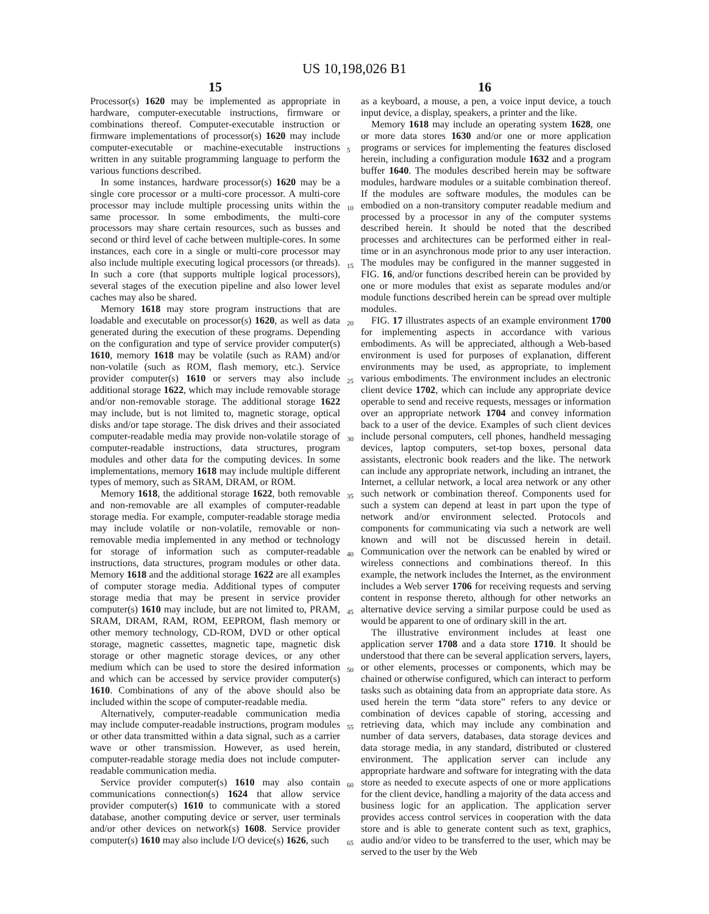US 10,198,026 B1
15 16
Processor(s) 1620 may be implemented as appropriate in hardware, computer-executable instructions, firmware or combinations thereof. Computer-executable instruction or firmware implementations of processor(s) 1620 may include computer-executable or machine-executable instructions written in any suitable programming language to perform the various functions described.
In some instances, hardware processor(s) 1620 may be a single core processor or a multi-core processor. A multi-core processor may include multiple processing units within the same processor. In some embodiments, the multi-core processors may share certain resources, such as busses and second or third level of cache between multiple-cores. In some instances, each core in a single or multi-core processor may also include multiple executing logical processors (or threads). In such a core (that supports multiple logical processors), several stages of the execution pipeline and also lower level caches may also be shared.
Memory 1618 may store program instructions that are loadable and executable on processor(s) 1620, as well as data generated during the execution of these programs. Depending on the configuration and type of service provider computer(s) 1610, memory 1618 may be volatile (such as RAM) and/or non-volatile (such as ROM, flash memory, etc.). Service provider computer(s) 1610 or servers may also include additional storage 1622, which may include removable storage and/or non-removable storage. The additional storage 1622 may include, but is not limited to, magnetic storage, optical disks and/or tape storage. The disk drives and their associated computer-readable media may provide non-volatile storage of computer-readable instructions, data structures, program modules and other data for the computing devices. In some implementations, memory 1618 may include multiple different types of memory, such as SRAM, DRAM, or ROM.
Memory 1618, the additional storage 1622, both removable and non-removable are all examples of computer-readable storage media. For example, computer-readable storage media may include volatile or non-volatile, removable or non-removable media implemented in any method or technology for storage of information such as computer-readable instructions, data structures, program modules or other data. Memory 1618 and the additional storage 1622 are all examples of computer storage media. Additional types of computer storage media that may be present in service provider computer(s) 1610 may include, but are not limited to, PRAM, SRAM, DRAM, RAM, ROM, EEPROM, flash memory or other memory technology, CD-ROM, DVD or other optical storage, magnetic cassettes, magnetic tape, magnetic disk storage or other magnetic storage devices, or any other medium which can be used to store the desired information and which can be accessed by service provider computer(s) 1610. Combinations of any of the above should also be included within the scope of computer-readable media.
Alternatively, computer-readable communication media may include computer-readable instructions, program modules or other data transmitted within a data signal, such as a carrier wave or other transmission. However, as used herein, computer-readable storage media does not include computer-readable communication media.
Service provider computer(s) 1610 may also contain communications connection(s) 1624 that allow service provider computer(s) 1610 to communicate with a stored database, another computing device or server, user terminals and/or other devices on network(s) 1608. Service provider computer(s) 1610 may also include I/O device(s) 1626, such
5
10
15
20
25
30
35
40
45
50
55
60
65
as a keyboard, a mouse, a pen, a voice input device, a touch input device, a display, speakers, a printer and the like.
Memory 1618 may include an operating system 1628, one or more data stores 1630 and/or one or more application programs or services for implementing the features disclosed herein, including a configuration module 1632 and a program buffer 1640. The modules described herein may be software modules, hardware modules or a suitable combination thereof. If the modules are software modules, the modules can be embodied on a non-transitory computer readable medium and processed by a processor in any of the computer systems described herein. It should be noted that the described processes and architectures can be performed either in real-time or in an asynchronous mode prior to any user interaction. The modules may be configured in the manner suggested in FIG. 16, and/or functions described herein can be provided by one or more modules that exist as separate modules and/or module functions described herein can be spread over multiple modules.
FIG. 17 illustrates aspects of an example environment 1700 for implementing aspects in accordance with various embodiments. As will be appreciated, although a Web-based environment is used for purposes of explanation, different environments may be used, as appropriate, to implement various embodiments. The environment includes an electronic client device 1702, which can include any appropriate device operable to send and receive requests, messages or information over an appropriate network 1704 and convey information back to a user of the device. Examples of such client devices include personal computers, cell phones, handheld messaging devices, laptop computers, set-top boxes, personal data assistants, electronic book readers and the like. The network can include any appropriate network, including an intranet, the Internet, a cellular network, a local area network or any other such network or combination thereof. Components used for such a system can depend at least in part upon the type of network and/or environment selected. Protocols and components for communicating via such a network are well known and will not be discussed herein in detail. Communication over the network can be enabled by wired or wireless connections and combinations thereof. In this example, the network includes the Internet, as the environment includes a Web server 1706 for receiving requests and serving content in response thereto, although for other networks an alternative device serving a similar purpose could be used as would be apparent to one of ordinary skill in the art.
The illustrative environment includes at least one application server 1708 and a data store 1710. It should be understood that there can be several application servers, layers, or other elements, processes or components, which may be chained or otherwise configured, which can interact to perform tasks such as obtaining data from an appropriate data store. As used herein the term “data store” refers to any device or combination of devices capable of storing, accessing and retrieving data, which may include any combination and number of data servers, databases, data storage devices and data storage media, in any standard, distributed or clustered environment. The application server can include any appropriate hardware and software for integrating with the data store as needed to execute aspects of one or more applications for the client device, handling a majority of the data access and business logic for an application. The application server provides access control services in cooperation with the data store and is able to generate content such as text, graphics, audio and/or video to be transferred to the user, which may be served to the user by the Web